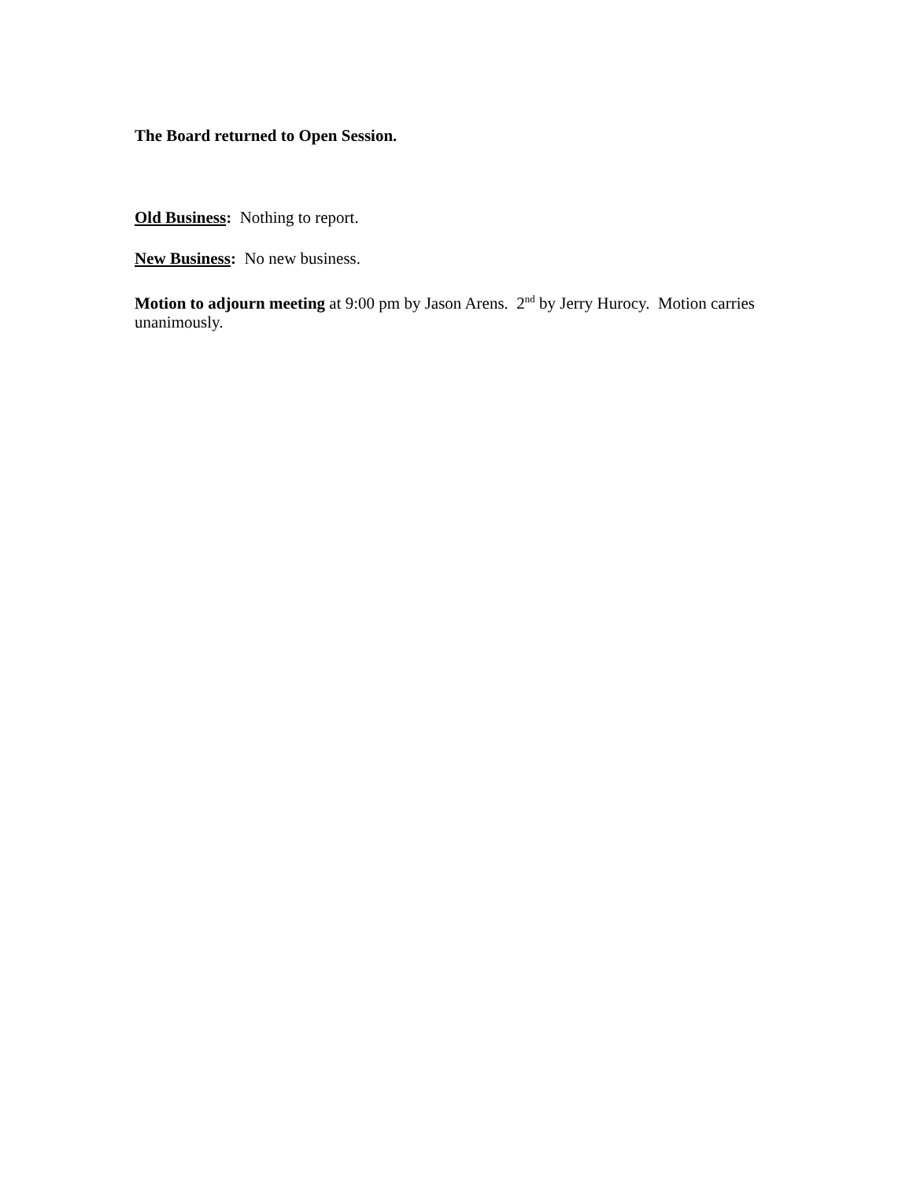The Board returned to Open Session.
Old Business: Nothing to report.
New Business: No new business.
Motion to adjourn meeting at 9:00 pm by Jason Arens. 2<sup>nd</sup> by Jerry Hurocy. Motion carries unanimously.